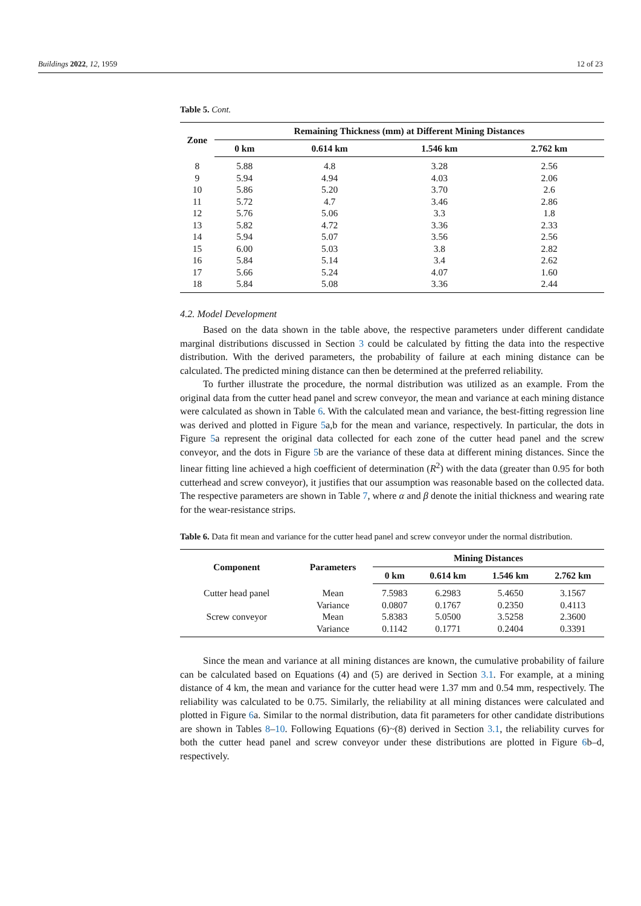Buildings 2022, 12, 1959 12 of 23
Table 5. Cont.
| Zone | Remaining Thickness (mm) at Different Mining Distances | | | |
| --- | --- | --- | --- | --- |
| | 0 km | 0.614 km | 1.546 km | 2.762 km |
| 8 | 5.88 | 4.8 | 3.28 | 2.56 |
| 9 | 5.94 | 4.94 | 4.03 | 2.06 |
| 10 | 5.86 | 5.20 | 3.70 | 2.6 |
| 11 | 5.72 | 4.7 | 3.46 | 2.86 |
| 12 | 5.76 | 5.06 | 3.3 | 1.8 |
| 13 | 5.82 | 4.72 | 3.36 | 2.33 |
| 14 | 5.94 | 5.07 | 3.56 | 2.56 |
| 15 | 6.00 | 5.03 | 3.8 | 2.82 |
| 16 | 5.84 | 5.14 | 3.4 | 2.62 |
| 17 | 5.66 | 5.24 | 4.07 | 1.60 |
| 18 | 5.84 | 5.08 | 3.36 | 2.44 |
4.2. Model Development
Based on the data shown in the table above, the respective parameters under different candidate marginal distributions discussed in Section 3 could be calculated by fitting the data into the respective distribution. With the derived parameters, the probability of failure at each mining distance can be calculated. The predicted mining distance can then be determined at the preferred reliability.
To further illustrate the procedure, the normal distribution was utilized as an example. From the original data from the cutter head panel and screw conveyor, the mean and variance at each mining distance were calculated as shown in Table 6. With the calculated mean and variance, the best-fitting regression line was derived and plotted in Figure 5a,b for the mean and variance, respectively. In particular, the dots in Figure 5a represent the original data collected for each zone of the cutter head panel and the screw conveyor, and the dots in Figure 5b are the variance of these data at different mining distances. Since the linear fitting line achieved a high coefficient of determination (R<sup>2</sup>) with the data (greater than 0.95 for both cutterhead and screw conveyor), it justifies that our assumption was reasonable based on the collected data. The respective parameters are shown in Table 7, where α and β denote the initial thickness and wearing rate for the wear-resistance strips.
Table 6. Data fit mean and variance for the cutter head panel and screw conveyor under the normal distribution.
| Component | Parameters | Mining Distances | | | |
| --- | --- | --- | --- | --- | --- |
| | | 0 km | 0.614 km | 1.546 km | 2.762 km |
| Cutter head panel | Mean | 7.5983 | 6.2983 | 5.4650 | 3.1567 |
| | Variance | 0.0807 | 0.1767 | 0.2350 | 0.4113 |
| Screw conveyor | Mean | 5.8383 | 5.0500 | 3.5258 | 2.3600 |
| | Variance | 0.1142 | 0.1771 | 0.2404 | 0.3391 |
Since the mean and variance at all mining distances are known, the cumulative probability of failure can be calculated based on Equations (4) and (5) are derived in Section 3.1. For example, at a mining distance of 4 km, the mean and variance for the cutter head were 1.37 mm and 0.54 mm, respectively. The reliability was calculated to be 0.75. Similarly, the reliability at all mining distances were calculated and plotted in Figure 6a. Similar to the normal distribution, data fit parameters for other candidate distributions are shown in Tables 8–10. Following Equations (6)~(8) derived in Section 3.1, the reliability curves for both the cutter head panel and screw conveyor under these distributions are plotted in Figure 6b–d, respectively.